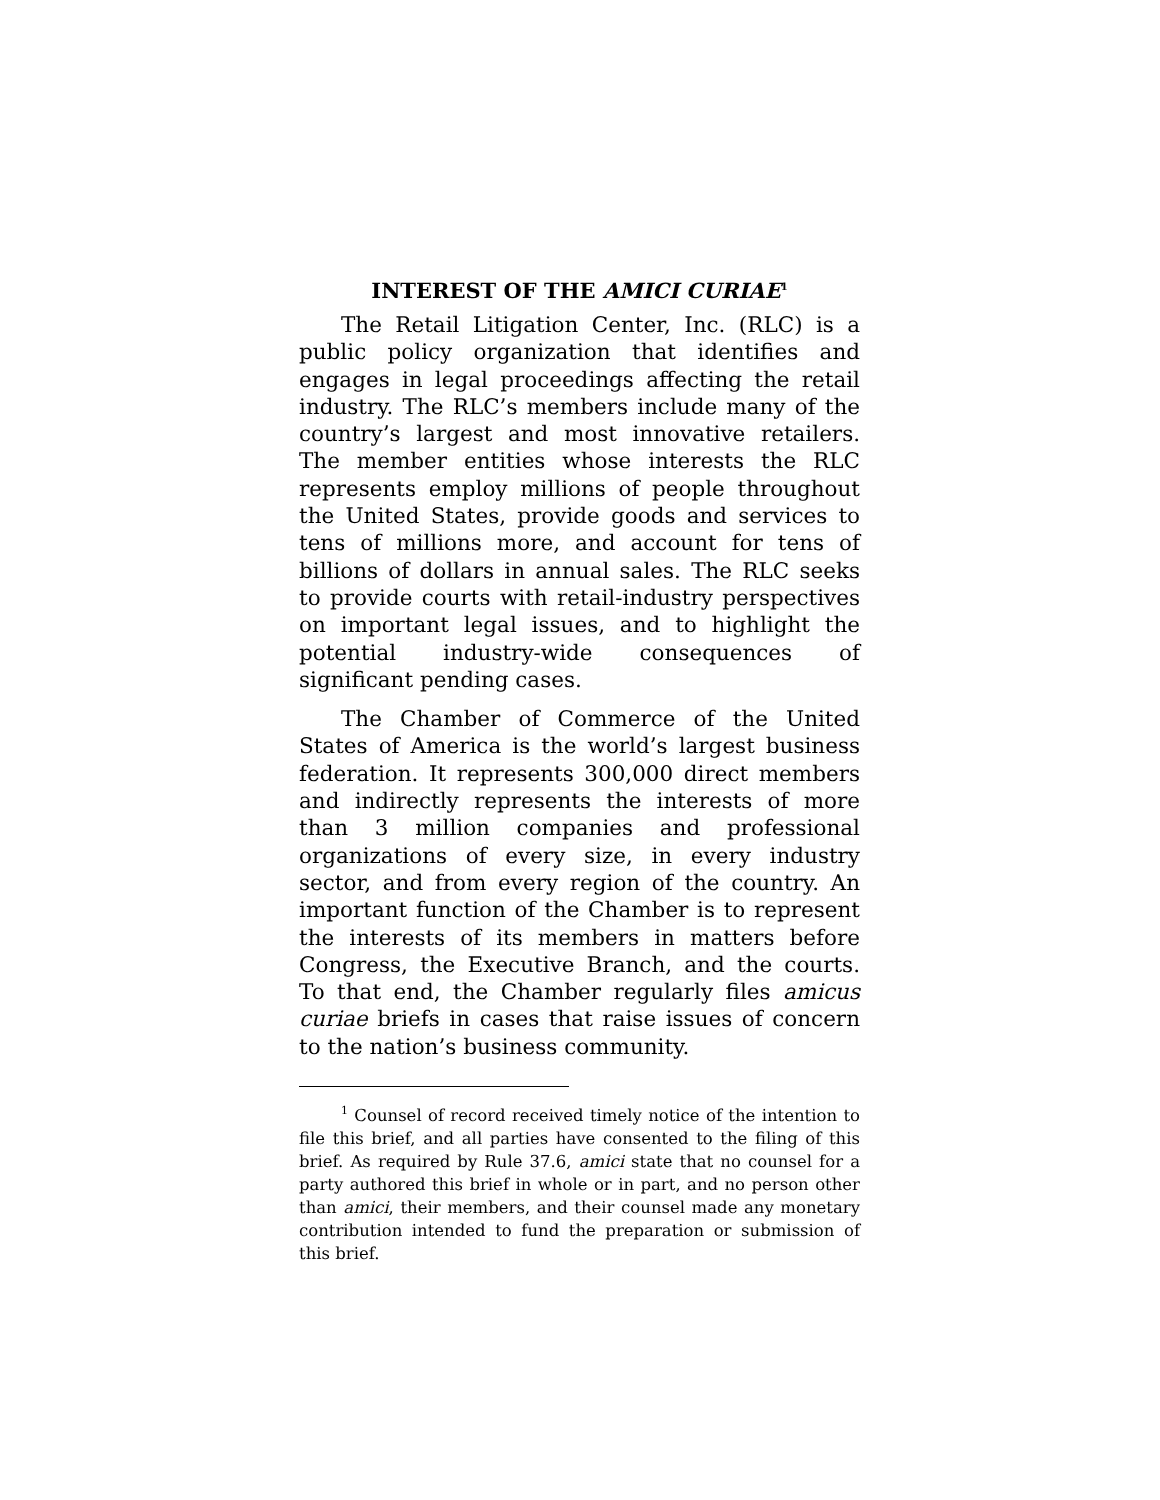INTEREST OF THE AMICI CURIAE<sup>1</sup>
The Retail Litigation Center, Inc. (RLC) is a public policy organization that identifies and engages in legal proceedings affecting the retail industry. The RLC’s members include many of the country’s largest and most innovative retailers. The member entities whose interests the RLC represents employ millions of people throughout the United States, provide goods and services to tens of millions more, and account for tens of billions of dollars in annual sales. The RLC seeks to provide courts with retail-industry perspectives on important legal issues, and to highlight the potential industry-wide consequences of significant pending cases.
The Chamber of Commerce of the United States of America is the world’s largest business federation. It represents 300,000 direct members and indirectly represents the interests of more than 3 million companies and professional organizations of every size, in every industry sector, and from every region of the country. An important function of the Chamber is to represent the interests of its members in matters before Congress, the Executive Branch, and the courts. To that end, the Chamber regularly files amicus curiae briefs in cases that raise issues of concern to the nation’s business community.
<sup>1</sup> Counsel of record received timely notice of the intention to file this brief, and all parties have consented to the filing of this brief. As required by Rule 37.6, amici state that no counsel for a party authored this brief in whole or in part, and no person other than amici, their members, and their counsel made any monetary contribution intended to fund the preparation or submission of this brief.